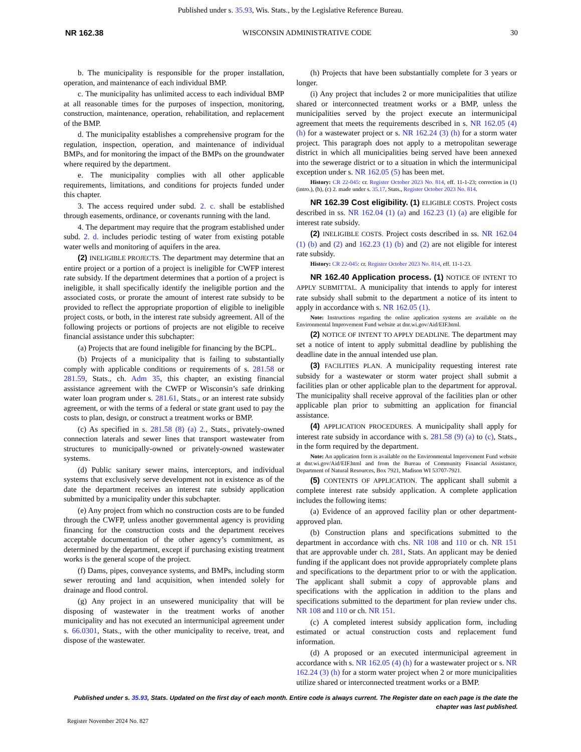Published under s. 35.93, Wis. Stats., by the Legislative Reference Bureau.
NR 162.38 WISCONSIN ADMINISTRATIVE CODE 30
b. The municipality is responsible for the proper installation, operation, and maintenance of each individual BMP.
c. The municipality has unlimited access to each individual BMP at all reasonable times for the purposes of inspection, monitoring, construction, maintenance, operation, rehabilitation, and replacement of the BMP.
d. The municipality establishes a comprehensive program for the regulation, inspection, operation, and maintenance of individual BMPs, and for monitoring the impact of the BMPs on the groundwater where required by the department.
e. The municipality complies with all other applicable requirements, limitations, and conditions for projects funded under this chapter.
3. The access required under subd. 2. c. shall be established through easements, ordinance, or covenants running with the land.
4. The department may require that the program established under subd. 2. d. includes periodic testing of water from existing potable water wells and monitoring of aquifers in the area.
(2) INELIGIBLE PROJECTS. The department may determine that an entire project or a portion of a project is ineligible for CWFP interest rate subsidy. If the department determines that a portion of a project is ineligible, it shall specifically identify the ineligible portion and the associated costs, or prorate the amount of interest rate subsidy to be provided to reflect the appropriate proportion of eligible to ineligible project costs, or both, in the interest rate subsidy agreement. All of the following projects or portions of projects are not eligible to receive financial assistance under this subchapter:
(a) Projects that are found ineligible for financing by the BCPL.
(b) Projects of a municipality that is failing to substantially comply with applicable conditions or requirements of s. 281.58 or 281.59, Stats., ch. Adm 35, this chapter, an existing financial assistance agreement with the CWFP or Wisconsin’s safe drinking water loan program under s. 281.61, Stats., or an interest rate subsidy agreement, or with the terms of a federal or state grant used to pay the costs to plan, design, or construct a treatment works or BMP.
(c) As specified in s. 281.58 (8) (a) 2., Stats., privately-owned connection laterals and sewer lines that transport wastewater from structures to municipally-owned or privately-owned wastewater systems.
(d) Public sanitary sewer mains, interceptors, and individual systems that exclusively serve development not in existence as of the date the department receives an interest rate subsidy application submitted by a municipality under this subchapter.
(e) Any project from which no construction costs are to be funded through the CWFP, unless another governmental agency is providing financing for the construction costs and the department receives acceptable documentation of the other agency’s commitment, as determined by the department, except if purchasing existing treatment works is the general scope of the project.
(f) Dams, pipes, conveyance systems, and BMPs, including storm sewer rerouting and land acquisition, when intended solely for drainage and flood control.
(g) Any project in an unsewered municipality that will be disposing of wastewater in the treatment works of another municipality and has not executed an intermunicipal agreement under s. 66.0301, Stats., with the other municipality to receive, treat, and dispose of the wastewater.
(h) Projects that have been substantially complete for 3 years or longer.
(i) Any project that includes 2 or more municipalities that utilize shared or interconnected treatment works or a BMP, unless the municipalities served by the project execute an intermunicipal agreement that meets the requirements described in s. NR 162.05 (4) (h) for a wastewater project or s. NR 162.24 (3) (h) for a storm water project. This paragraph does not apply to a metropolitan sewerage district in which all municipalities being served have been annexed into the sewerage district or to a situation in which the intermunicipal exception under s. NR 162.05 (5) has been met.
History: CR 22-045: cr. Register October 2023 No. 814, eff. 11-1-23; correction in (1) (intro.), (b), (c) 2. made under s. 35.17, Stats., Register October 2023 No. 814.
NR 162.39 Cost eligibility. (1) ELIGIBLE COSTS. Project costs described in ss. NR 162.04 (1) (a) and 162.23 (1) (a) are eligible for interest rate subsidy.
(2) INELIGIBLE COSTS. Project costs described in ss. NR 162.04 (1) (b) and (2) and 162.23 (1) (b) and (2) are not eligible for interest rate subsidy.
History: CR 22-045: cr. Register October 2023 No. 814, eff. 11-1-23.
NR 162.40 Application process. (1) NOTICE OF INTENT TO APPLY SUBMITTAL. A municipality that intends to apply for interest rate subsidy shall submit to the department a notice of its intent to apply in accordance with s. NR 162.05 (1).
Note: Instructions regarding the online application systems are available on the Environmental Improvement Fund website at dnr.wi.gov/Aid/EIF.html.
(2) NOTICE OF INTENT TO APPLY DEADLINE. The department may set a notice of intent to apply submittal deadline by publishing the deadline date in the annual intended use plan.
(3) FACILITIES PLAN. A municipality requesting interest rate subsidy for a wastewater or storm water project shall submit a facilities plan or other applicable plan to the department for approval. The municipality shall receive approval of the facilities plan or other applicable plan prior to submitting an application for financial assistance.
(4) APPLICATION PROCEDURES. A municipality shall apply for interest rate subsidy in accordance with s. 281.58 (9) (a) to (c), Stats., in the form required by the department.
Note: An application form is available on the Environmental Improvement Fund website at dnr.wi.gov/Aid/EIF.html and from the Bureau of Community Financial Assistance, Department of Natural Resources, Box 7921, Madison WI 53707-7921.
(5) CONTENTS OF APPLICATION. The applicant shall submit a complete interest rate subsidy application. A complete application includes the following items:
(a) Evidence of an approved facility plan or other department-approved plan.
(b) Construction plans and specifications submitted to the department in accordance with chs. NR 108 and 110 or ch. NR 151 that are approvable under ch. 281, Stats. An applicant may be denied funding if the applicant does not provide appropriately complete plans and specifications to the department prior to or with the application. The applicant shall submit a copy of approvable plans and specifications with the application in addition to the plans and specifications submitted to the department for plan review under chs. NR 108 and 110 or ch. NR 151.
(c) A completed interest subsidy application form, including estimated or actual construction costs and replacement fund information.
(d) A proposed or an executed intermunicipal agreement in accordance with s. NR 162.05 (4) (h) for a wastewater project or s. NR 162.24 (3) (h) for a storm water project when 2 or more municipalities utilize shared or interconnected treatment works or a BMP.
Published under s. 35.93, Stats. Updated on the first day of each month. Entire code is always current. The Register date on each page is the date the chapter was last published.
Register November 2024 No. 827